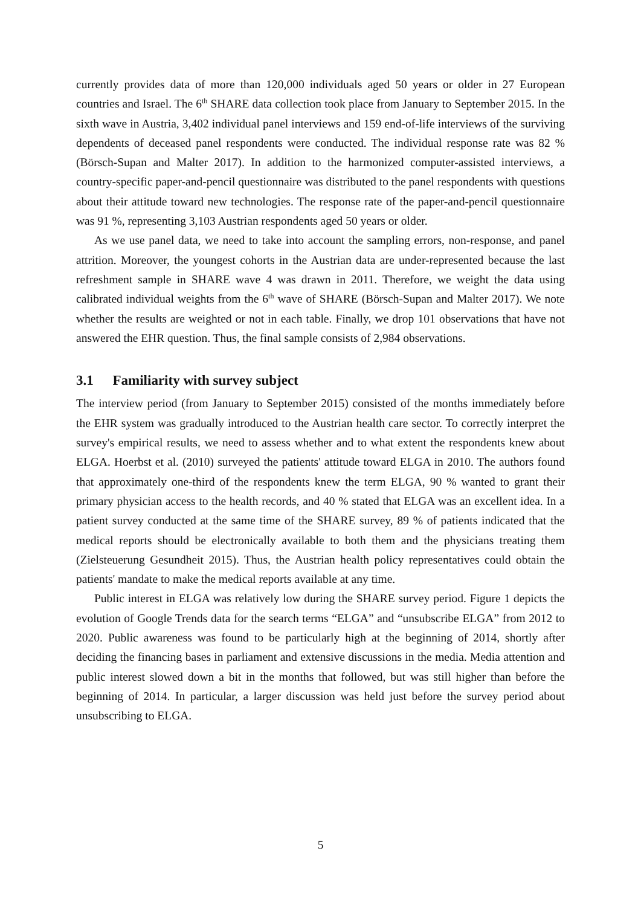currently provides data of more than 120,000 individuals aged 50 years or older in 27 European countries and Israel. The 6<sup>th</sup> SHARE data collection took place from January to September 2015. In the sixth wave in Austria, 3,402 individual panel interviews and 159 end-of-life interviews of the surviving dependents of deceased panel respondents were conducted. The individual response rate was 82 % (Börsch-Supan and Malter 2017). In addition to the harmonized computer-assisted interviews, a country-specific paper-and-pencil questionnaire was distributed to the panel respondents with questions about their attitude toward new technologies. The response rate of the paper-and-pencil questionnaire was 91 %, representing 3,103 Austrian respondents aged 50 years or older.
As we use panel data, we need to take into account the sampling errors, non-response, and panel attrition. Moreover, the youngest cohorts in the Austrian data are under-represented because the last refreshment sample in SHARE wave 4 was drawn in 2011. Therefore, we weight the data using calibrated individual weights from the 6<sup>th</sup> wave of SHARE (Börsch-Supan and Malter 2017). We note whether the results are weighted or not in each table. Finally, we drop 101 observations that have not answered the EHR question. Thus, the final sample consists of 2,984 observations.
3.1 Familiarity with survey subject
The interview period (from January to September 2015) consisted of the months immediately before the EHR system was gradually introduced to the Austrian health care sector. To correctly interpret the survey's empirical results, we need to assess whether and to what extent the respondents knew about ELGA. Hoerbst et al. (2010) surveyed the patients' attitude toward ELGA in 2010. The authors found that approximately one-third of the respondents knew the term ELGA, 90 % wanted to grant their primary physician access to the health records, and 40 % stated that ELGA was an excellent idea. In a patient survey conducted at the same time of the SHARE survey, 89 % of patients indicated that the medical reports should be electronically available to both them and the physicians treating them (Zielsteuerung Gesundheit 2015). Thus, the Austrian health policy representatives could obtain the patients' mandate to make the medical reports available at any time.
Public interest in ELGA was relatively low during the SHARE survey period. Figure 1 depicts the evolution of Google Trends data for the search terms “ELGA” and “unsubscribe ELGA” from 2012 to 2020. Public awareness was found to be particularly high at the beginning of 2014, shortly after deciding the financing bases in parliament and extensive discussions in the media. Media attention and public interest slowed down a bit in the months that followed, but was still higher than before the beginning of 2014. In particular, a larger discussion was held just before the survey period about unsubscribing to ELGA.
5